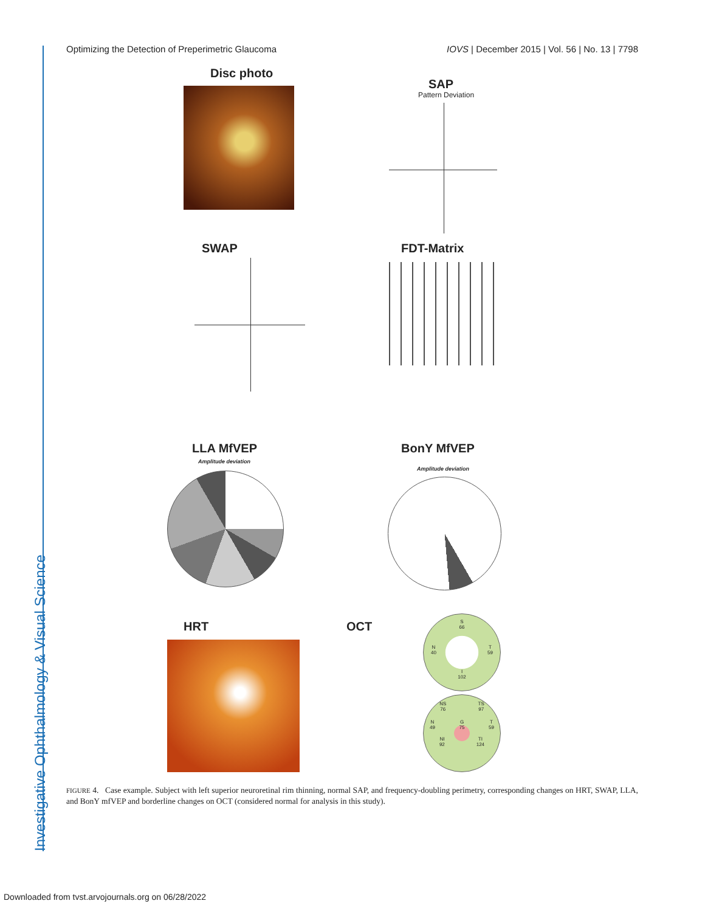Optimizing the Detection of Preperimetric Glaucoma IOVS | December 2015 | Vol. 56 | No. 13 | 7798
Disc photo
SAP
Pattern Deviation
SWAP FDT-Matrix
LLA MfVEP
Amplitude deviation
BonY MfVEP
Amplitude deviation
HRT OCT
S
66
N
40 T
59
I
102
NS
76 TS
97
N
49 G
75 T
59
NI
92 TI
124
FIGURE 4. Case example. Subject with left superior neuroretinal rim thinning, normal SAP, and frequency-doubling perimetry, corresponding changes on HRT, SWAP, LLA, and BonY mfVEP and borderline changes on OCT (considered normal for analysis in this study).
Investigative Ophthalmology & Visual Science
Downloaded from tvst.arvojournals.org on 06/28/2022